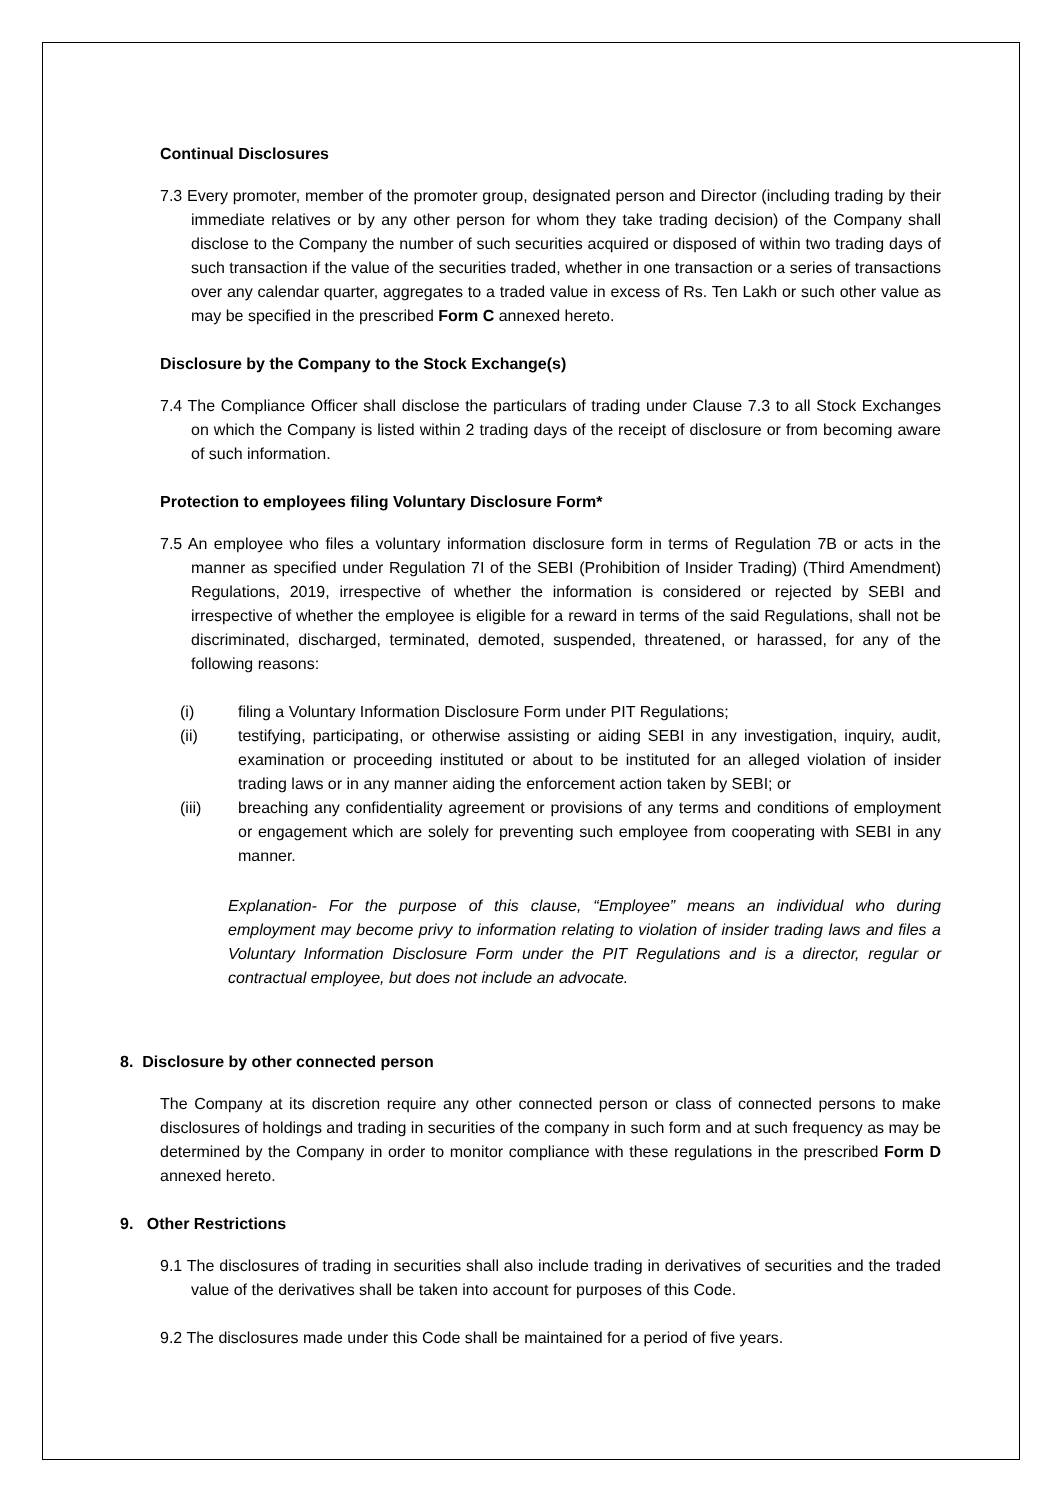Continual Disclosures
7.3 Every promoter, member of the promoter group, designated person and Director (including trading by their immediate relatives or by any other person for whom they take trading decision) of the Company shall disclose to the Company the number of such securities acquired or disposed of within two trading days of such transaction if the value of the securities traded, whether in one transaction or a series of transactions over any calendar quarter, aggregates to a traded value in excess of Rs. Ten Lakh or such other value as may be specified in the prescribed Form C annexed hereto.
Disclosure by the Company to the Stock Exchange(s)
7.4 The Compliance Officer shall disclose the particulars of trading under Clause 7.3 to all Stock Exchanges on which the Company is listed within 2 trading days of the receipt of disclosure or from becoming aware of such information.
Protection to employees filing Voluntary Disclosure Form*
7.5 An employee who files a voluntary information disclosure form in terms of Regulation 7B or acts in the manner as specified under Regulation 7I of the SEBI (Prohibition of Insider Trading) (Third Amendment) Regulations, 2019, irrespective of whether the information is considered or rejected by SEBI and irrespective of whether the employee is eligible for a reward in terms of the said Regulations, shall not be discriminated, discharged, terminated, demoted, suspended, threatened, or harassed, for any of the following reasons:
(i) filing a Voluntary Information Disclosure Form under PIT Regulations;
(ii) testifying, participating, or otherwise assisting or aiding SEBI in any investigation, inquiry, audit, examination or proceeding instituted or about to be instituted for an alleged violation of insider trading laws or in any manner aiding the enforcement action taken by SEBI; or
(iii) breaching any confidentiality agreement or provisions of any terms and conditions of employment or engagement which are solely for preventing such employee from cooperating with SEBI in any manner.
Explanation- For the purpose of this clause, “Employee” means an individual who during employment may become privy to information relating to violation of insider trading laws and files a Voluntary Information Disclosure Form under the PIT Regulations and is a director, regular or contractual employee, but does not include an advocate.
8. Disclosure by other connected person
The Company at its discretion require any other connected person or class of connected persons to make disclosures of holdings and trading in securities of the company in such form and at such frequency as may be determined by the Company in order to monitor compliance with these regulations in the prescribed Form D annexed hereto.
9. Other Restrictions
9.1 The disclosures of trading in securities shall also include trading in derivatives of securities and the traded value of the derivatives shall be taken into account for purposes of this Code.
9.2 The disclosures made under this Code shall be maintained for a period of five years.